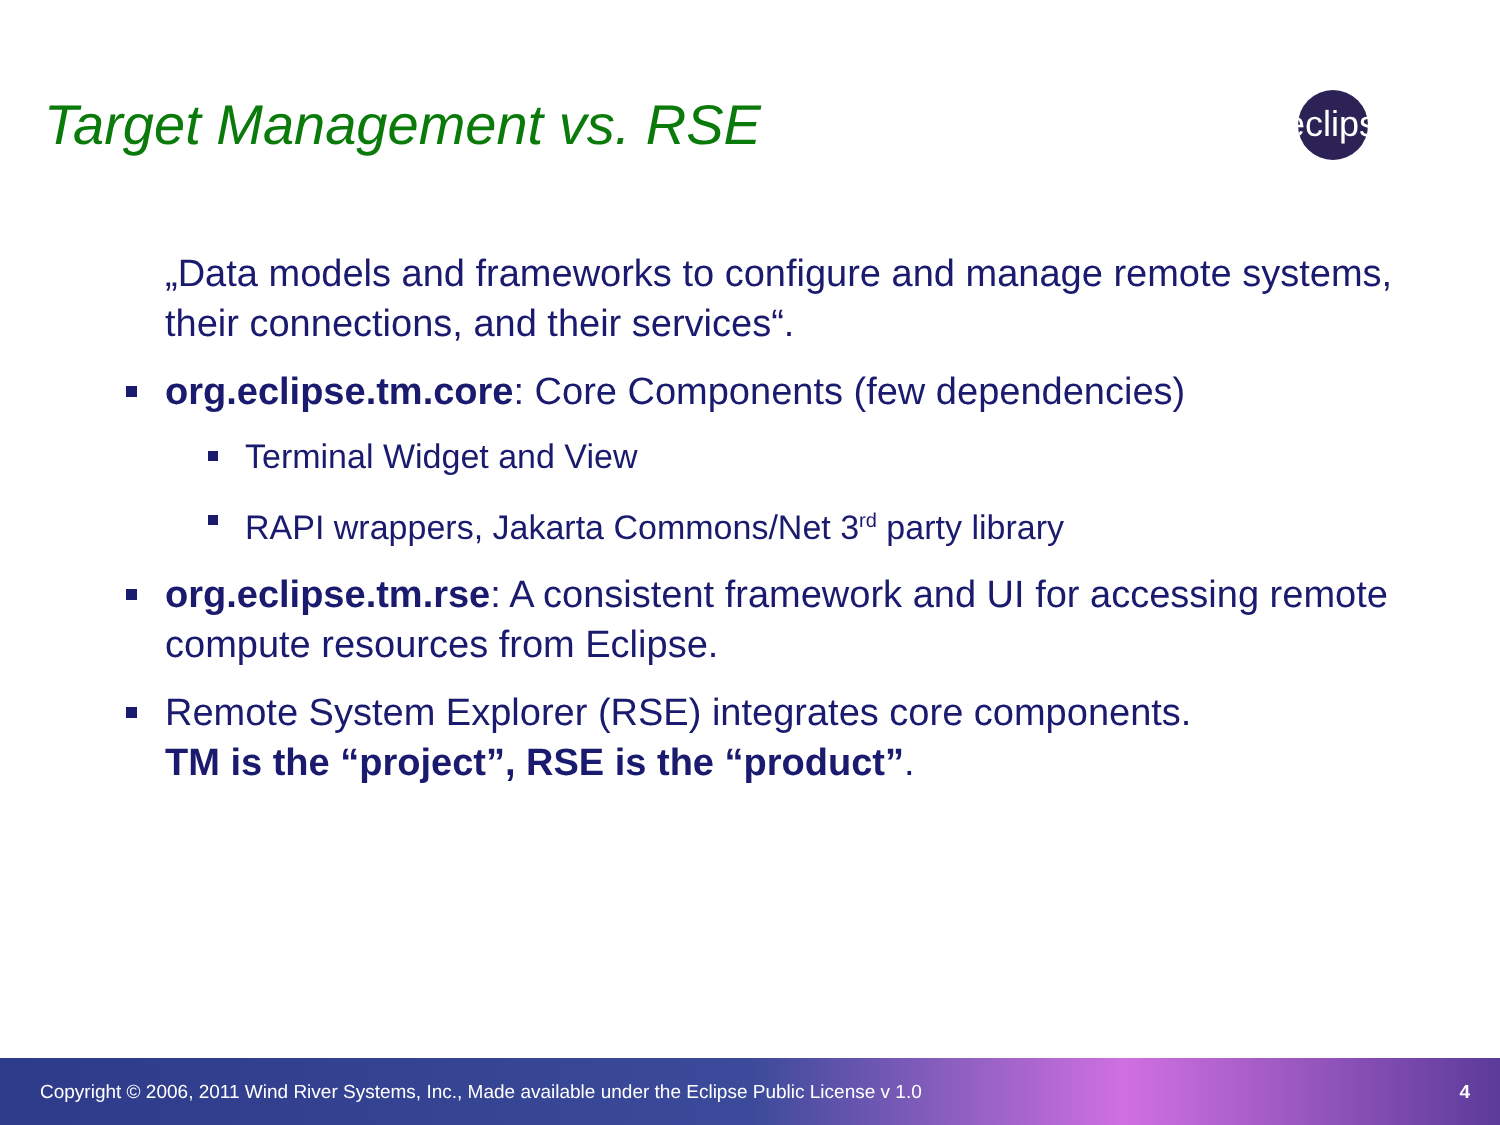Target Management vs. RSE
eclipse
„Data models and frameworks to configure and manage remote systems, their connections, and their services“.
org.eclipse.tm.core: Core Components (few dependencies)
Terminal Widget and View
RAPI wrappers, Jakarta Commons/Net 3<sup>rd</sup> party library
org.eclipse.tm.rse: A consistent framework and UI for accessing remote compute resources from Eclipse.
Remote System Explorer (RSE) integrates core components.
TM is the “project”, RSE is the “product”.
Copyright © 2006, 2011 Wind River Systems, Inc., Made available under the Eclipse Public License v 1.0 4